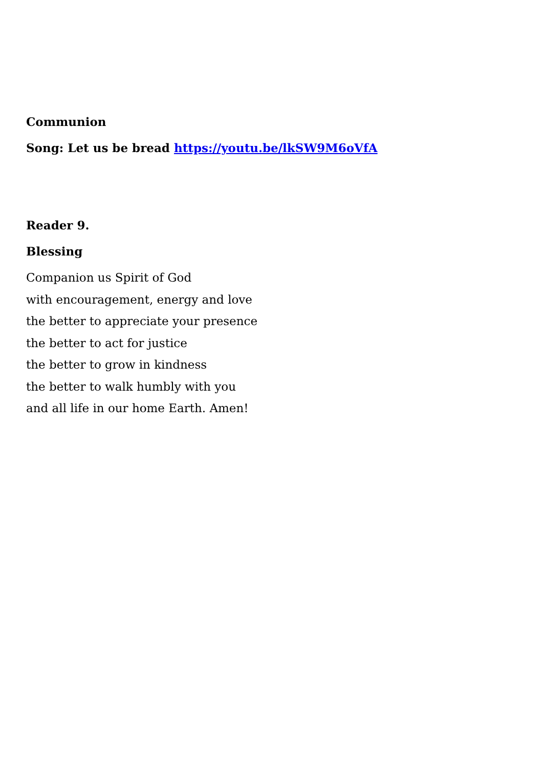Communion
Song: Let us be bread https://youtu.be/lkSW9M6oVfA
Reader 9.
Blessing
Companion us Spirit of God
with encouragement, energy and love
the better to appreciate your presence
the better to act for justice
the better to grow in kindness
the better to walk humbly with you
and all life in our home Earth. Amen!